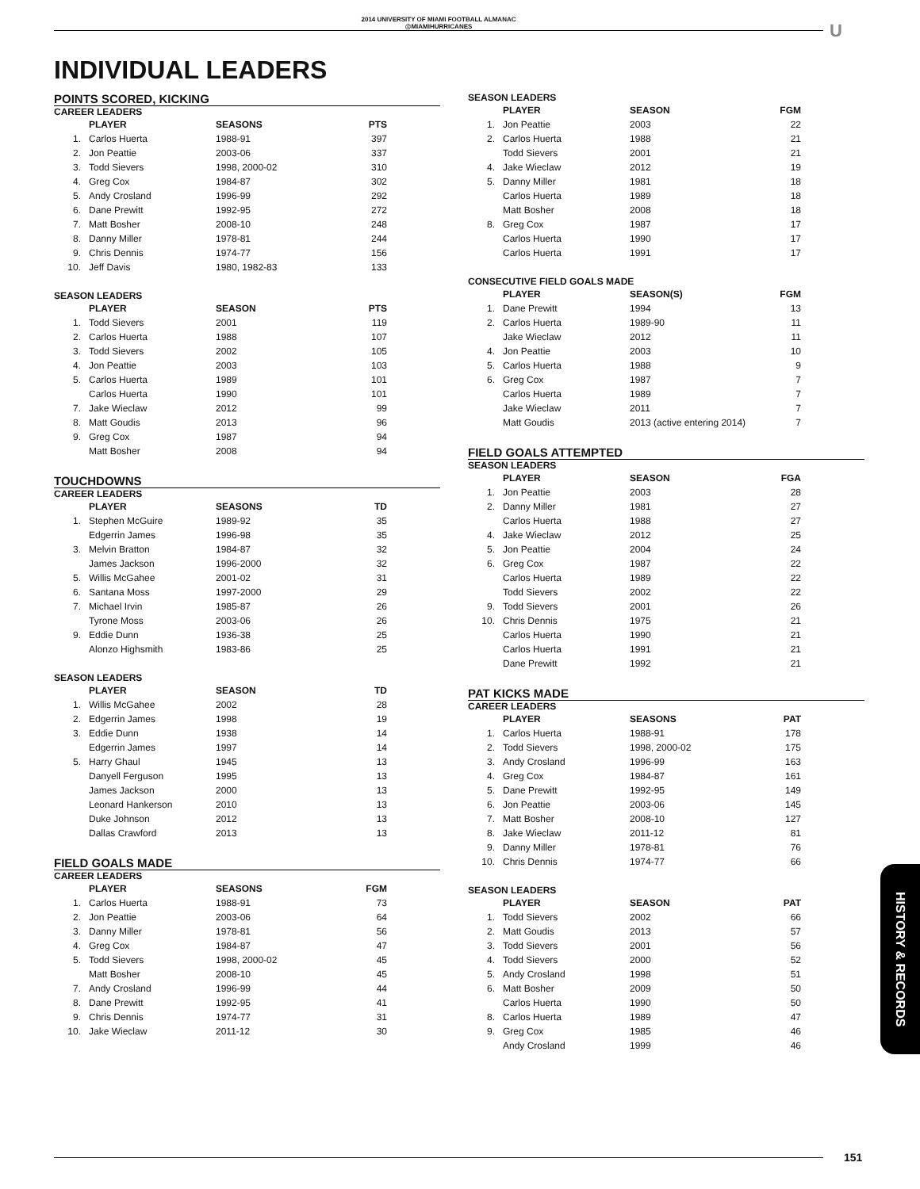2014 UNIVERSITY OF MIAMI FOOTBALL ALMANAC
@MIAMIHURRICANES
U
INDIVIDUAL LEADERS
POINTS SCORED, KICKING
CAREER LEADERS
| | PLAYER | SEASONS | PTS |
| --- | --- | --- | --- |
| 1. | Carlos Huerta | 1988-91 | 397 |
| 2. | Jon Peattie | 2003-06 | 337 |
| 3. | Todd Sievers | 1998, 2000-02 | 310 |
| 4. | Greg Cox | 1984-87 | 302 |
| 5. | Andy Crosland | 1996-99 | 292 |
| 6. | Dane Prewitt | 1992-95 | 272 |
| 7. | Matt Bosher | 2008-10 | 248 |
| 8. | Danny Miller | 1978-81 | 244 |
| 9. | Chris Dennis | 1974-77 | 156 |
| 10. | Jeff Davis | 1980, 1982-83 | 133 |
SEASON LEADERS
| | PLAYER | SEASON | PTS |
| --- | --- | --- | --- |
| 1. | Todd Sievers | 2001 | 119 |
| 2. | Carlos Huerta | 1988 | 107 |
| 3. | Todd Sievers | 2002 | 105 |
| 4. | Jon Peattie | 2003 | 103 |
| 5. | Carlos Huerta | 1989 | 101 |
| | Carlos Huerta | 1990 | 101 |
| 7. | Jake Wieclaw | 2012 | 99 |
| 8. | Matt Goudis | 2013 | 96 |
| 9. | Greg Cox | 1987 | 94 |
| | Matt Bosher | 2008 | 94 |
TOUCHDOWNS
CAREER LEADERS
| | PLAYER | SEASONS | TD |
| --- | --- | --- | --- |
| 1. | Stephen McGuire | 1989-92 | 35 |
| | Edgerrin James | 1996-98 | 35 |
| 3. | Melvin Bratton | 1984-87 | 32 |
| | James Jackson | 1996-2000 | 32 |
| 5. | Willis McGahee | 2001-02 | 31 |
| 6. | Santana Moss | 1997-2000 | 29 |
| 7. | Michael Irvin | 1985-87 | 26 |
| | Tyrone Moss | 2003-06 | 26 |
| 9. | Eddie Dunn | 1936-38 | 25 |
| | Alonzo Highsmith | 1983-86 | 25 |
SEASON LEADERS
| | PLAYER | SEASON | TD |
| --- | --- | --- | --- |
| 1. | Willis McGahee | 2002 | 28 |
| 2. | Edgerrin James | 1998 | 19 |
| 3. | Eddie Dunn | 1938 | 14 |
| | Edgerrin James | 1997 | 14 |
| 5. | Harry Ghaul | 1945 | 13 |
| | Danyell Ferguson | 1995 | 13 |
| | James Jackson | 2000 | 13 |
| | Leonard Hankerson | 2010 | 13 |
| | Duke Johnson | 2012 | 13 |
| | Dallas Crawford | 2013 | 13 |
FIELD GOALS MADE
CAREER LEADERS
| | PLAYER | SEASONS | FGM |
| --- | --- | --- | --- |
| 1. | Carlos Huerta | 1988-91 | 73 |
| 2. | Jon Peattie | 2003-06 | 64 |
| 3. | Danny Miller | 1978-81 | 56 |
| 4. | Greg Cox | 1984-87 | 47 |
| 5. | Todd Sievers | 1998, 2000-02 | 45 |
| | Matt Bosher | 2008-10 | 45 |
| 7. | Andy Crosland | 1996-99 | 44 |
| 8. | Dane Prewitt | 1992-95 | 41 |
| 9. | Chris Dennis | 1974-77 | 31 |
| 10. | Jake Wieclaw | 2011-12 | 30 |
SEASON LEADERS
| | PLAYER | SEASON | FGM |
| --- | --- | --- | --- |
| 1. | Jon Peattie | 2003 | 22 |
| 2. | Carlos Huerta | 1988 | 21 |
| | Todd Sievers | 2001 | 21 |
| 4. | Jake Wieclaw | 2012 | 19 |
| 5. | Danny Miller | 1981 | 18 |
| | Carlos Huerta | 1989 | 18 |
| | Matt Bosher | 2008 | 18 |
| 8. | Greg Cox | 1987 | 17 |
| | Carlos Huerta | 1990 | 17 |
| | Carlos Huerta | 1991 | 17 |
CONSECUTIVE FIELD GOALS MADE
| | PLAYER | SEASON(S) | FGM |
| --- | --- | --- | --- |
| 1. | Dane Prewitt | 1994 | 13 |
| 2. | Carlos Huerta | 1989-90 | 11 |
| | Jake Wieclaw | 2012 | 11 |
| 4. | Jon Peattie | 2003 | 10 |
| 5. | Carlos Huerta | 1988 | 9 |
| 6. | Greg Cox | 1987 | 7 |
| | Carlos Huerta | 1989 | 7 |
| | Jake Wieclaw | 2011 | 7 |
| | Matt Goudis | 2013 (active entering 2014) | 7 |
FIELD GOALS ATTEMPTED
SEASON LEADERS
| | PLAYER | SEASON | FGA |
| --- | --- | --- | --- |
| 1. | Jon Peattie | 2003 | 28 |
| 2. | Danny Miller | 1981 | 27 |
| | Carlos Huerta | 1988 | 27 |
| 4. | Jake Wieclaw | 2012 | 25 |
| 5. | Jon Peattie | 2004 | 24 |
| 6. | Greg Cox | 1987 | 22 |
| | Carlos Huerta | 1989 | 22 |
| | Todd Sievers | 2002 | 22 |
| 9. | Todd Sievers | 2001 | 26 |
| 10. | Chris Dennis | 1975 | 21 |
| | Carlos Huerta | 1990 | 21 |
| | Carlos Huerta | 1991 | 21 |
| | Dane Prewitt | 1992 | 21 |
PAT KICKS MADE
CAREER LEADERS
| | PLAYER | SEASONS | PAT |
| --- | --- | --- | --- |
| 1. | Carlos Huerta | 1988-91 | 178 |
| 2. | Todd Sievers | 1998, 2000-02 | 175 |
| 3. | Andy Crosland | 1996-99 | 163 |
| 4. | Greg Cox | 1984-87 | 161 |
| 5. | Dane Prewitt | 1992-95 | 149 |
| 6. | Jon Peattie | 2003-06 | 145 |
| 7. | Matt Bosher | 2008-10 | 127 |
| 8. | Jake Wieclaw | 2011-12 | 81 |
| 9. | Danny Miller | 1978-81 | 76 |
| 10. | Chris Dennis | 1974-77 | 66 |
SEASON LEADERS
| | PLAYER | SEASON | PAT |
| --- | --- | --- | --- |
| 1. | Todd Sievers | 2002 | 66 |
| 2. | Matt Goudis | 2013 | 57 |
| 3. | Todd Sievers | 2001 | 56 |
| 4. | Todd Sievers | 2000 | 52 |
| 5. | Andy Crosland | 1998 | 51 |
| 6. | Matt Bosher | 2009 | 50 |
| | Carlos Huerta | 1990 | 50 |
| 8. | Carlos Huerta | 1989 | 47 |
| 9. | Greg Cox | 1985 | 46 |
| | Andy Crosland | 1999 | 46 |
HISTORY & RECORDS
151